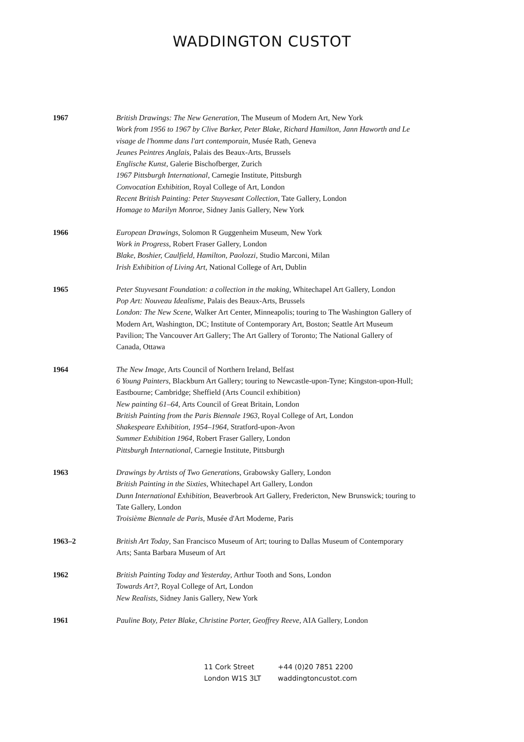WADDINGTON CUSTOT
1967 British Drawings: The New Generation, The Museum of Modern Art, New York
Work from 1956 to 1967 by Clive Barker, Peter Blake, Richard Hamilton, Jann Haworth and Le visage de l'homme dans l'art contemporain, Musée Rath, Geneva
Jeunes Peintres Anglais, Palais des Beaux-Arts, Brussels
Englische Kunst, Galerie Bischofberger, Zurich
1967 Pittsburgh International, Carnegie Institute, Pittsburgh
Convocation Exhibition, Royal College of Art, London
Recent British Painting: Peter Stuyvesant Collection, Tate Gallery, London
Homage to Marilyn Monroe, Sidney Janis Gallery, New York
1966 European Drawings, Solomon R Guggenheim Museum, New York
Work in Progress, Robert Fraser Gallery, London
Blake, Boshier, Caulfield, Hamilton, Paolozzi, Studio Marconi, Milan
Irish Exhibition of Living Art, National College of Art, Dublin
1965 Peter Stuyvesant Foundation: a collection in the making, Whitechapel Art Gallery, London
Pop Art: Nouveau Idealisme, Palais des Beaux-Arts, Brussels
London: The New Scene, Walker Art Center, Minneapolis; touring to The Washington Gallery of Modern Art, Washington, DC; Institute of Contemporary Art, Boston; Seattle Art Museum Pavilion; The Vancouver Art Gallery; The Art Gallery of Toronto; The National Gallery of Canada, Ottawa
1964 The New Image, Arts Council of Northern Ireland, Belfast
6 Young Painters, Blackburn Art Gallery; touring to Newcastle-upon-Tyne; Kingston-upon-Hull; Eastbourne; Cambridge; Sheffield (Arts Council exhibition)
New painting 61–64, Arts Council of Great Britain, London
British Painting from the Paris Biennale 1963, Royal College of Art, London
Shakespeare Exhibition, 1954–1964, Stratford-upon-Avon
Summer Exhibition 1964, Robert Fraser Gallery, London
Pittsburgh International, Carnegie Institute, Pittsburgh
1963 Drawings by Artists of Two Generations, Grabowsky Gallery, London
British Painting in the Sixties, Whitechapel Art Gallery, London
Dunn International Exhibition, Beaverbrook Art Gallery, Fredericton, New Brunswick; touring to Tate Gallery, London
Troisième Biennale de Paris, Musée d'Art Moderne, Paris
1963–2 British Art Today, San Francisco Museum of Art; touring to Dallas Museum of Contemporary Arts; Santa Barbara Museum of Art
1962 British Painting Today and Yesterday, Arthur Tooth and Sons, London
Towards Art?, Royal College of Art, London
New Realists, Sidney Janis Gallery, New York
1961 Pauline Boty, Peter Blake, Christine Porter, Geoffrey Reeve, AIA Gallery, London
11 Cork Street
London W1S 3LT
+44 (0)20 7851 2200
waddingtoncustot.com